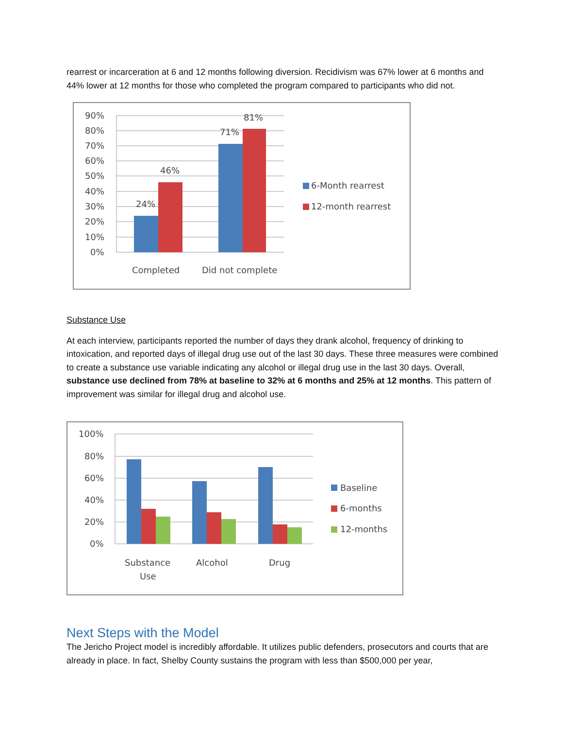rearrest or incarceration at 6 and 12 months following diversion. Recidivism was 67% lower at 6 months and 44% lower at 12 months for those who completed the program compared to participants who did not.
90%
80%
70%
60%
50%
40%
30%
20%
10%
0%
24%
46%
71%
81%
Completed
Did not complete
6-Month rearrest
12-month rearrest
Substance Use
At each interview, participants reported the number of days they drank alcohol, frequency of drinking to intoxication, and reported days of illegal drug use out of the last 30 days. These three measures were combined to create a substance use variable indicating any alcohol or illegal drug use in the last 30 days. Overall, substance use declined from 78% at baseline to 32% at 6 months and 25% at 12 months. This pattern of improvement was similar for illegal drug and alcohol use.
100%
80%
60%
40%
20%
0%
Substance
Use
Alcohol
Drug
Baseline
6-months
12-months
Next Steps with the Model
The Jericho Project model is incredibly affordable. It utilizes public defenders, prosecutors and courts that are already in place. In fact, Shelby County sustains the program with less than $500,000 per year,